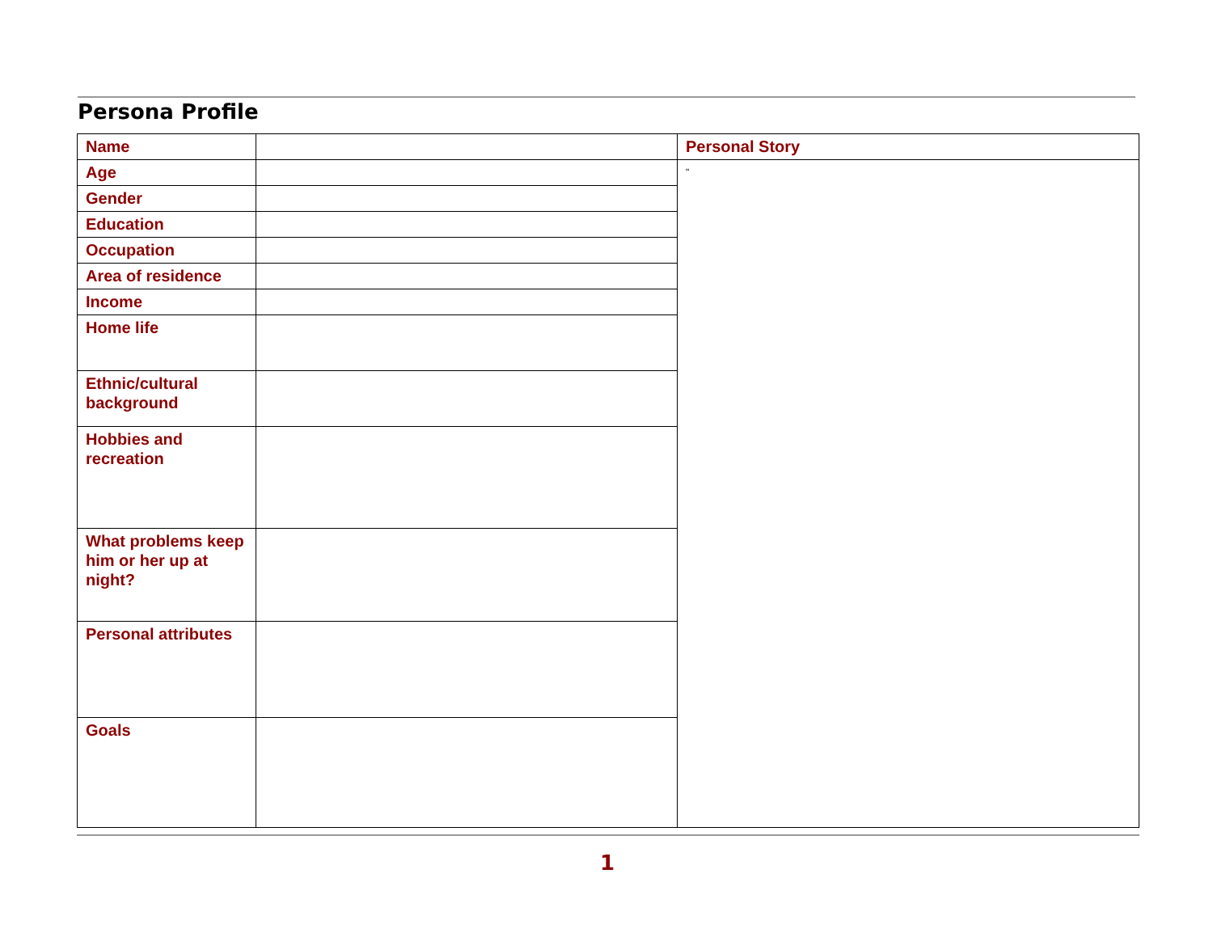Persona Profile
| Name | | Personal Story |
| Age | | " |
| Gender | | |
| Education | | |
| Occupation | | |
| Area of residence | | |
| Income | | |
| Home life | | |
| Ethnic/cultural background | | |
| Hobbies and recreation | | |
| What problems keep him or her up at night? | | |
| Personal attributes | | |
| Goals | | |
1